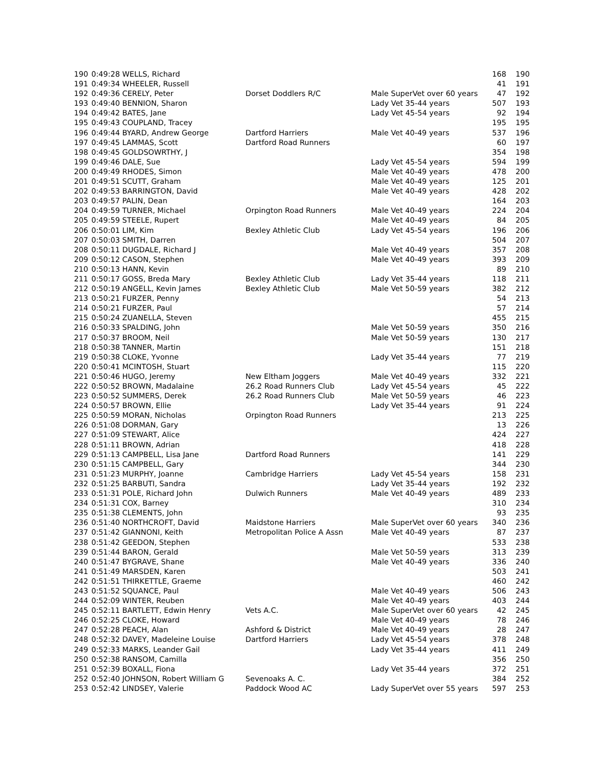| 190 | 0:49:28 WELLS, Richard | | | 168 | 190 |
| 191 | 0:49:34 WHEELER, Russell | | | 41 | 191 |
| 192 | 0:49:36 CERELY, Peter | Dorset Doddlers R/C | Male SuperVet over 60 years | 47 | 192 |
| 193 | 0:49:40 BENNION, Sharon | | Lady Vet 35-44 years | 507 | 193 |
| 194 | 0:49:42 BATES, Jane | | Lady Vet 45-54 years | 92 | 194 |
| 195 | 0:49:43 COUPLAND, Tracey | | | 195 | 195 |
| 196 | 0:49:44 BYARD, Andrew George | Dartford Harriers | Male Vet 40-49 years | 537 | 196 |
| 197 | 0:49:45 LAMMAS, Scott | Dartford Road Runners | | 60 | 197 |
| 198 | 0:49:45 GOLDSOWRTHY, J | | | 354 | 198 |
| 199 | 0:49:46 DALE, Sue | | Lady Vet 45-54 years | 594 | 199 |
| 200 | 0:49:49 RHODES, Simon | | Male Vet 40-49 years | 478 | 200 |
| 201 | 0:49:51 SCUTT, Graham | | Male Vet 40-49 years | 125 | 201 |
| 202 | 0:49:53 BARRINGTON, David | | Male Vet 40-49 years | 428 | 202 |
| 203 | 0:49:57 PALIN, Dean | | | 164 | 203 |
| 204 | 0:49:59 TURNER, Michael | Orpington Road Runners | Male Vet 40-49 years | 224 | 204 |
| 205 | 0:49:59 STEELE, Rupert | | Male Vet 40-49 years | 84 | 205 |
| 206 | 0:50:01 LIM, Kim | Bexley Athletic Club | Lady Vet 45-54 years | 196 | 206 |
| 207 | 0:50:03 SMITH, Darren | | | 504 | 207 |
| 208 | 0:50:11 DUGDALE, Richard J | | Male Vet 40-49 years | 357 | 208 |
| 209 | 0:50:12 CASON, Stephen | | Male Vet 40-49 years | 393 | 209 |
| 210 | 0:50:13 HANN, Kevin | | | 89 | 210 |
| 211 | 0:50:17 GOSS, Breda Mary | Bexley Athletic Club | Lady Vet 35-44 years | 118 | 211 |
| 212 | 0:50:19 ANGELL, Kevin James | Bexley Athletic Club | Male Vet 50-59 years | 382 | 212 |
| 213 | 0:50:21 FURZER, Penny | | | 54 | 213 |
| 214 | 0:50:21 FURZER, Paul | | | 57 | 214 |
| 215 | 0:50:24 ZUANELLA, Steven | | | 455 | 215 |
| 216 | 0:50:33 SPALDING, John | | Male Vet 50-59 years | 350 | 216 |
| 217 | 0:50:37 BROOM, Neil | | Male Vet 50-59 years | 130 | 217 |
| 218 | 0:50:38 TANNER, Martin | | | 151 | 218 |
| 219 | 0:50:38 CLOKE, Yvonne | | Lady Vet 35-44 years | 77 | 219 |
| 220 | 0:50:41 MCINTOSH, Stuart | | | 115 | 220 |
| 221 | 0:50:46 HUGO, Jeremy | New Eltham Joggers | Male Vet 40-49 years | 332 | 221 |
| 222 | 0:50:52 BROWN, Madalaine | 26.2 Road Runners Club | Lady Vet 45-54 years | 45 | 222 |
| 223 | 0:50:52 SUMMERS, Derek | 26.2 Road Runners Club | Male Vet 50-59 years | 46 | 223 |
| 224 | 0:50:57 BROWN, Ellie | | Lady Vet 35-44 years | 91 | 224 |
| 225 | 0:50:59 MORAN, Nicholas | Orpington Road Runners | | 213 | 225 |
| 226 | 0:51:08 DORMAN, Gary | | | 13 | 226 |
| 227 | 0:51:09 STEWART, Alice | | | 424 | 227 |
| 228 | 0:51:11 BROWN, Adrian | | | 418 | 228 |
| 229 | 0:51:13 CAMPBELL, Lisa Jane | Dartford Road Runners | | 141 | 229 |
| 230 | 0:51:15 CAMPBELL, Gary | | | 344 | 230 |
| 231 | 0:51:23 MURPHY, Joanne | Cambridge Harriers | Lady Vet 45-54 years | 158 | 231 |
| 232 | 0:51:25 BARBUTI, Sandra | | Lady Vet 35-44 years | 192 | 232 |
| 233 | 0:51:31 POLE, Richard John | Dulwich Runners | Male Vet 40-49 years | 489 | 233 |
| 234 | 0:51:31 COX, Barney | | | 310 | 234 |
| 235 | 0:51:38 CLEMENTS, John | | | 93 | 235 |
| 236 | 0:51:40 NORTHCROFT, David | Maidstone Harriers | Male SuperVet over 60 years | 340 | 236 |
| 237 | 0:51:42 GIANNONI, Keith | Metropolitan Police A Assn | Male Vet 40-49 years | 87 | 237 |
| 238 | 0:51:42 GEEDON, Stephen | | | 533 | 238 |
| 239 | 0:51:44 BARON, Gerald | | Male Vet 50-59 years | 313 | 239 |
| 240 | 0:51:47 BYGRAVE, Shane | | Male Vet 40-49 years | 336 | 240 |
| 241 | 0:51:49 MARSDEN, Karen | | | 503 | 241 |
| 242 | 0:51:51 THIRKETTLE, Graeme | | | 460 | 242 |
| 243 | 0:51:52 SQUANCE, Paul | | Male Vet 40-49 years | 506 | 243 |
| 244 | 0:52:09 WINTER, Reuben | | Male Vet 40-49 years | 403 | 244 |
| 245 | 0:52:11 BARTLETT, Edwin Henry | Vets A.C. | Male SuperVet over 60 years | 42 | 245 |
| 246 | 0:52:25 CLOKE, Howard | | Male Vet 40-49 years | 78 | 246 |
| 247 | 0:52:28 PEACH, Alan | Ashford & District | Male Vet 40-49 years | 28 | 247 |
| 248 | 0:52:32 DAVEY, Madeleine Louise | Dartford Harriers | Lady Vet 45-54 years | 378 | 248 |
| 249 | 0:52:33 MARKS, Leander Gail | | Lady Vet 35-44 years | 411 | 249 |
| 250 | 0:52:38 RANSOM, Camilla | | | 356 | 250 |
| 251 | 0:52:39 BOXALL, Fiona | | Lady Vet 35-44 years | 372 | 251 |
| 252 | 0:52:40 JOHNSON, Robert William G | Sevenoaks A. C. | | 384 | 252 |
| 253 | 0:52:42 LINDSEY, Valerie | Paddock Wood AC | Lady SuperVet over 55 years | 597 | 253 |